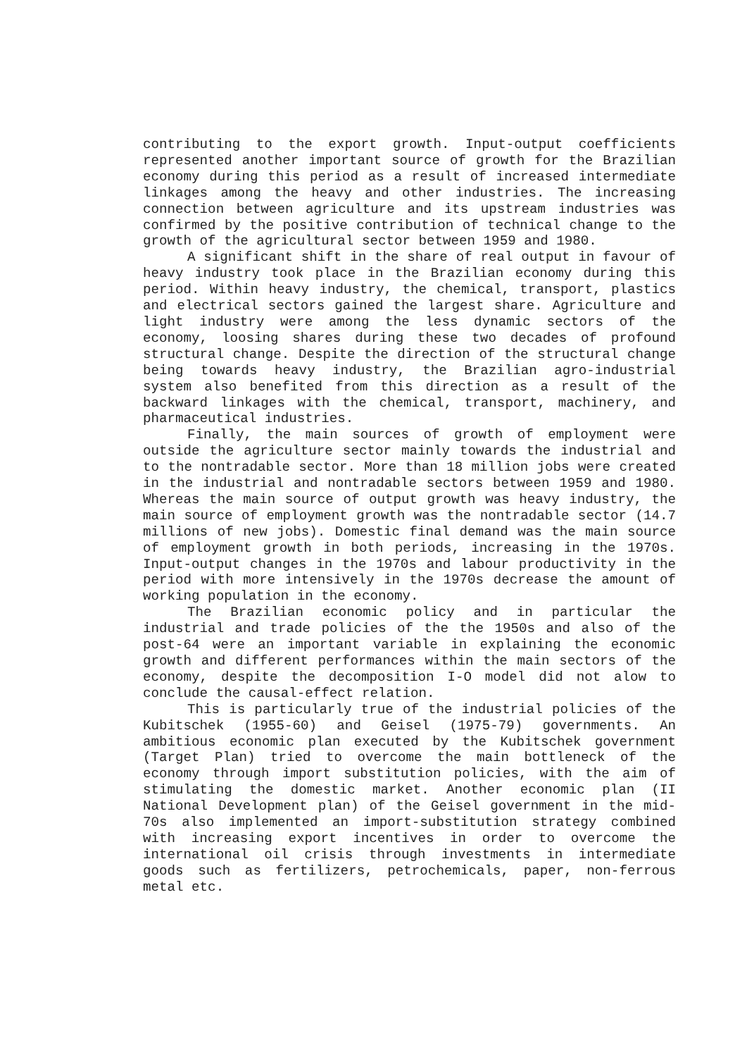contributing to the export growth. Input-output coefficients represented another important source of growth for the Brazilian economy during this period as a result of increased intermediate linkages among the heavy and other industries. The increasing connection between agriculture and its upstream industries was confirmed by the positive contribution of technical change to the growth of the agricultural sector between 1959 and 1980.
A significant shift in the share of real output in favour of heavy industry took place in the Brazilian economy during this period. Within heavy industry, the chemical, transport, plastics and electrical sectors gained the largest share. Agriculture and light industry were among the less dynamic sectors of the economy, loosing shares during these two decades of profound structural change. Despite the direction of the structural change being towards heavy industry, the Brazilian agro-industrial system also benefited from this direction as a result of the backward linkages with the chemical, transport, machinery, and pharmaceutical industries.
Finally, the main sources of growth of employment were outside the agriculture sector mainly towards the industrial and to the nontradable sector. More than 18 million jobs were created in the industrial and nontradable sectors between 1959 and 1980. Whereas the main source of output growth was heavy industry, the main source of employment growth was the nontradable sector (14.7 millions of new jobs). Domestic final demand was the main source of employment growth in both periods, increasing in the 1970s. Input-output changes in the 1970s and labour productivity in the period with more intensively in the 1970s decrease the amount of working population in the economy.
The Brazilian economic policy and in particular the industrial and trade policies of the the 1950s and also of the post-64 were an important variable in explaining the economic growth and different performances within the main sectors of the economy, despite the decomposition I-O model did not alow to conclude the causal-effect relation.
This is particularly true of the industrial policies of the Kubitschek (1955-60) and Geisel (1975-79) governments. An ambitious economic plan executed by the Kubitschek government (Target Plan) tried to overcome the main bottleneck of the economy through import substitution policies, with the aim of stimulating the domestic market. Another economic plan (II National Development plan) of the Geisel government in the mid-70s also implemented an import-substitution strategy combined with increasing export incentives in order to overcome the international oil crisis through investments in intermediate goods such as fertilizers, petrochemicals, paper, non-ferrous metal etc.